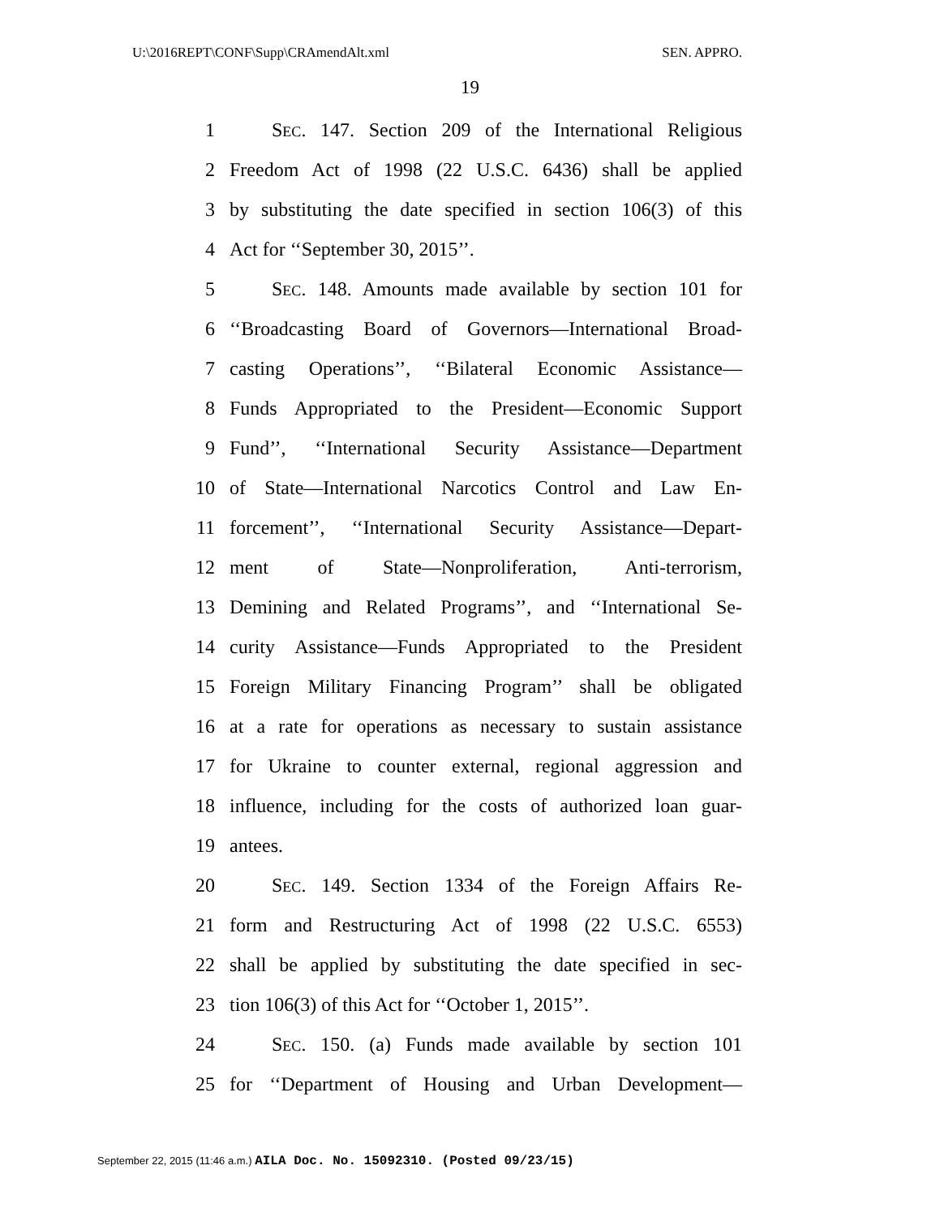U:\2016REPT\CONF\Supp\CRAmendAlt.xml SEN. APPRO.
19
1 SEC. 147. Section 209 of the International Religious
2 Freedom Act of 1998 (22 U.S.C. 6436) shall be applied
3 by substituting the date specified in section 106(3) of this
4 Act for ‘‘September 30, 2015’’.
5 SEC. 148. Amounts made available by section 101 for
6 ‘‘Broadcasting Board of Governors—International Broad-
7 casting Operations’’, ‘‘Bilateral Economic Assistance—
8 Funds Appropriated to the President—Economic Support
9 Fund’’, ‘‘International Security Assistance—Department
10 of State—International Narcotics Control and Law En-
11 forcement’’, ‘‘International Security Assistance—Depart-
12 ment of State—Nonproliferation, Anti-terrorism,
13 Demining and Related Programs’’, and ‘‘International Se-
14 curity Assistance—Funds Appropriated to the President
15 Foreign Military Financing Program’’ shall be obligated
16 at a rate for operations as necessary to sustain assistance
17 for Ukraine to counter external, regional aggression and
18 influence, including for the costs of authorized loan guar-
19 antees.
20 SEC. 149. Section 1334 of the Foreign Affairs Re-
21 form and Restructuring Act of 1998 (22 U.S.C. 6553)
22 shall be applied by substituting the date specified in sec-
23 tion 106(3) of this Act for ‘‘October 1, 2015’’.
24 SEC. 150. (a) Funds made available by section 101
25 for ‘‘Department of Housing and Urban Development—
September 22, 2015 (11:46 a.m.) AILA Doc. No. 15092310. (Posted 09/23/15)